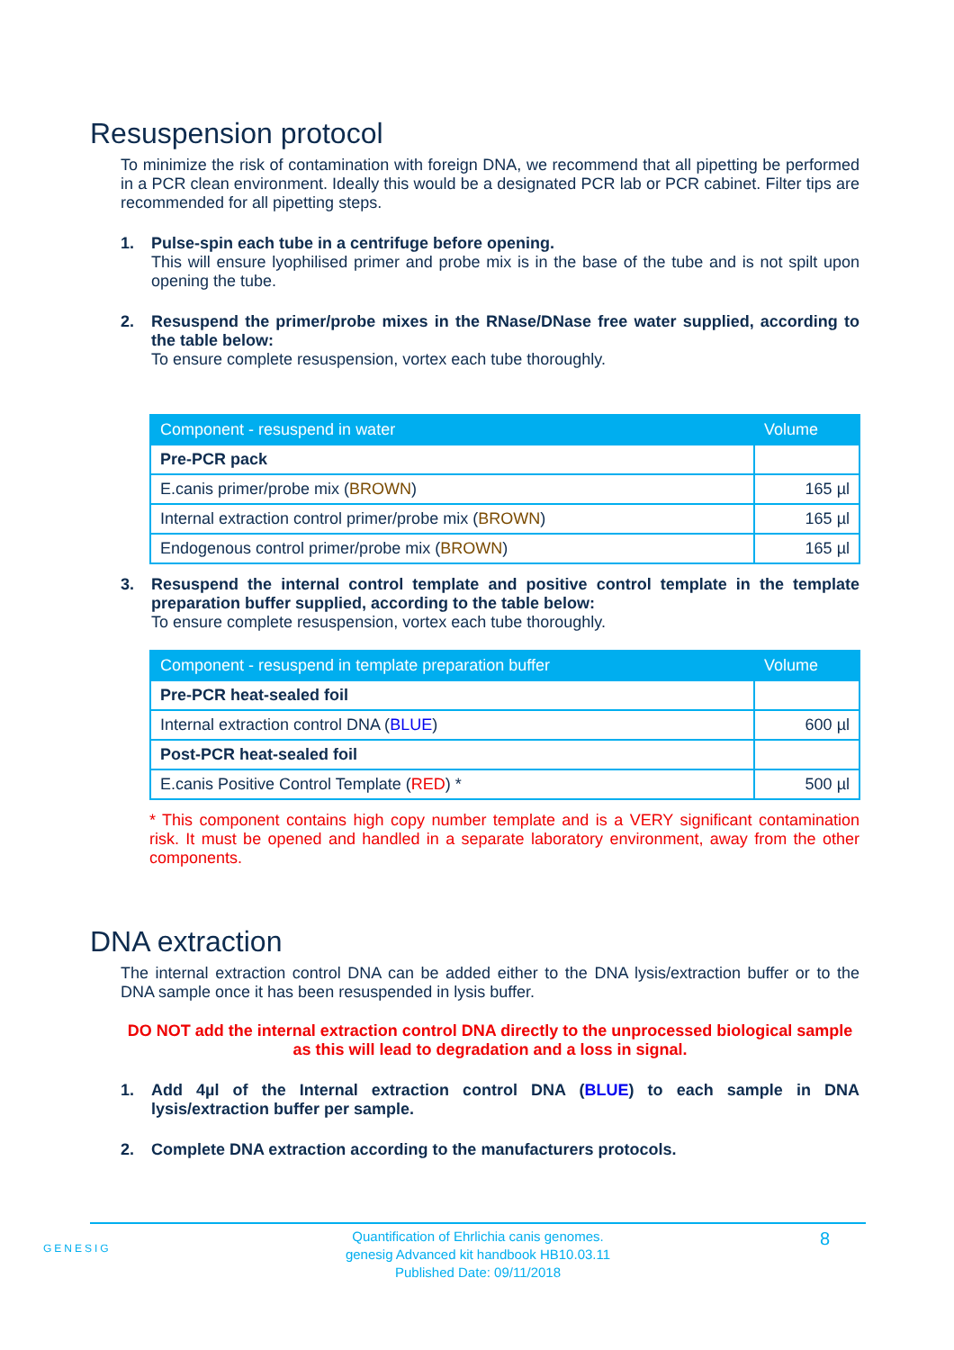Resuspension protocol
To minimize the risk of contamination with foreign DNA, we recommend that all pipetting be performed in a PCR clean environment. Ideally this would be a designated PCR lab or PCR cabinet. Filter tips are recommended for all pipetting steps.
1. Pulse-spin each tube in a centrifuge before opening.
This will ensure lyophilised primer and probe mix is in the base of the tube and is not spilt upon opening the tube.
2. Resuspend the primer/probe mixes in the RNase/DNase free water supplied, according to the table below:
To ensure complete resuspension, vortex each tube thoroughly.
| Component - resuspend in water | Volume |
| --- | --- |
| Pre-PCR pack | |
| E.canis primer/probe mix ( BROWN ) | 165 µl |
| Internal extraction control primer/probe mix ( BROWN ) | 165 µl |
| Endogenous control primer/probe mix ( BROWN ) | 165 µl |
3. Resuspend the internal control template and positive control template in the template preparation buffer supplied, according to the table below:
To ensure complete resuspension, vortex each tube thoroughly.
| Component - resuspend in template preparation buffer | Volume |
| --- | --- |
| Pre-PCR heat-sealed foil | |
| Internal extraction control DNA ( BLUE ) | 600 µl |
| Post-PCR heat-sealed foil | |
| E.canis Positive Control Template ( RED ) * | 500 µl |
* This component contains high copy number template and is a VERY significant contamination risk. It must be opened and handled in a separate laboratory environment, away from the other components.
DNA extraction
The internal extraction control DNA can be added either to the DNA lysis/extraction buffer or to the DNA sample once it has been resuspended in lysis buffer.
DO NOT add the internal extraction control DNA directly to the unprocessed biological sample as this will lead to degradation and a loss in signal.
1. Add 4µl of the Internal extraction control DNA (BLUE) to each sample in DNA lysis/extraction buffer per sample.
2. Complete DNA extraction according to the manufacturers protocols.
GENESIG
Quantification of Ehrlichia canis genomes.
genesig Advanced kit handbook HB10.03.11
Published Date: 09/11/2018
8